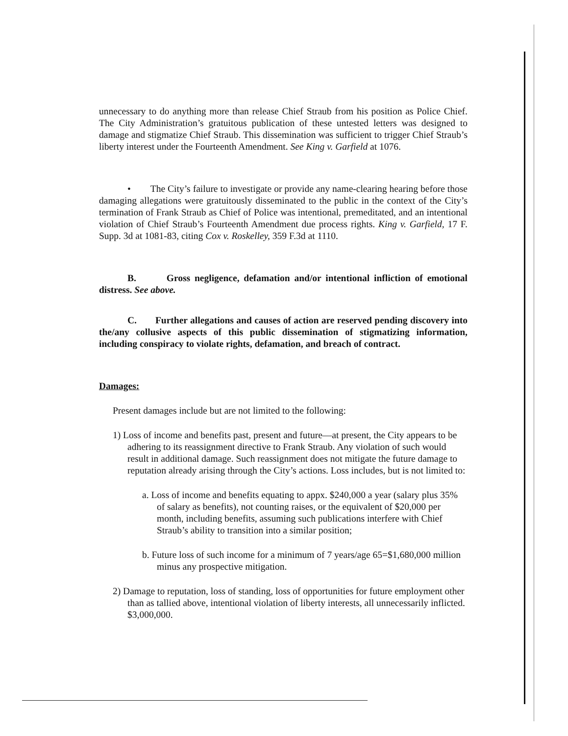unnecessary to do anything more than release Chief Straub from his position as Police Chief. The City Administration’s gratuitous publication of these untested letters was designed to damage and stigmatize Chief Straub. This dissemination was sufficient to trigger Chief Straub’s liberty interest under the Fourteenth Amendment. See King v. Garfield at 1076.
• The City’s failure to investigate or provide any name-clearing hearing before those damaging allegations were gratuitously disseminated to the public in the context of the City’s termination of Frank Straub as Chief of Police was intentional, premeditated, and an intentional violation of Chief Straub’s Fourteenth Amendment due process rights. King v. Garfield, 17 F. Supp. 3d at 1081-83, citing Cox v. Roskelley, 359 F.3d at 1110.
B. Gross negligence, defamation and/or intentional infliction of emotional distress. See above.
C. Further allegations and causes of action are reserved pending discovery into the/any collusive aspects of this public dissemination of stigmatizing information, including conspiracy to violate rights, defamation, and breach of contract.
Damages:
Present damages include but are not limited to the following:
1) Loss of income and benefits past, present and future—at present, the City appears to be adhering to its reassignment directive to Frank Straub. Any violation of such would result in additional damage. Such reassignment does not mitigate the future damage to reputation already arising through the City’s actions. Loss includes, but is not limited to:
a. Loss of income and benefits equating to appx. $240,000 a year (salary plus 35% of salary as benefits), not counting raises, or the equivalent of $20,000 per month, including benefits, assuming such publications interfere with Chief Straub’s ability to transition into a similar position;
b. Future loss of such income for a minimum of 7 years/age 65=$1,680,000 million minus any prospective mitigation.
2) Damage to reputation, loss of standing, loss of opportunities for future employment other than as tallied above, intentional violation of liberty interests, all unnecessarily inflicted. $3,000,000.